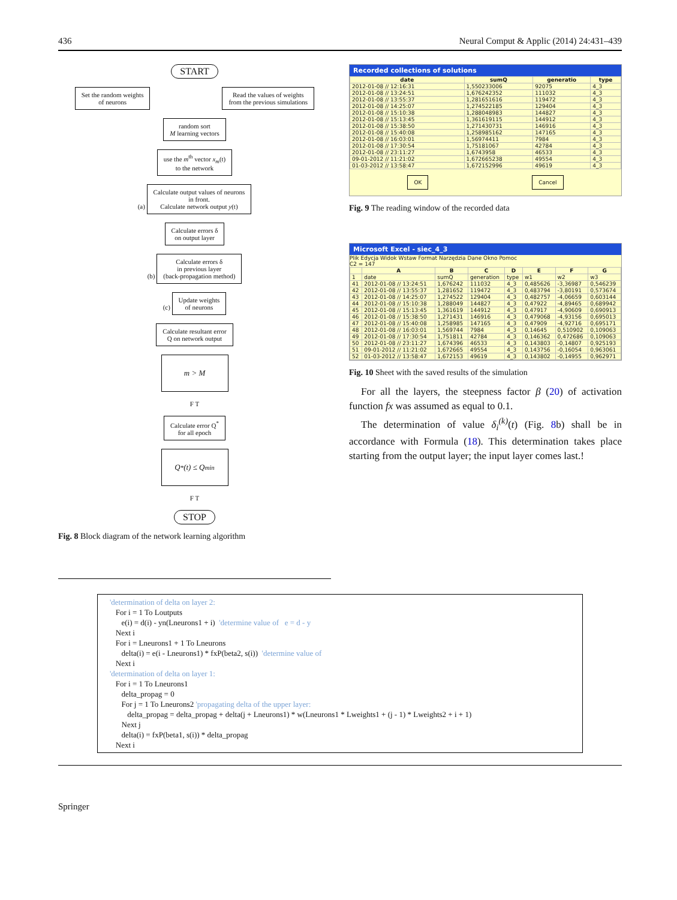436 Neural Comput & Applic (2014) 24:431–439
START
Set the random weights
of neurons
Read the values of weights
from the previous simulations
random sort
M learning vectors
use the m<sup>th</sup> vector x<sub>m</sub>(t)
to the network
(a) Calculate output values of neurons
in front.
Calculate network output y(t)
Calculate errors δ
on output layer
(b) Calculate errors δ
in previous layer
(back-propagation method)
(c) Update weights
of neurons
Calculate resultant error
Q on network output
m > M
F T
Calculate error Q<sup>*</sup>
for all epoch
Q<sup>*</sup>(t) ≤ Q<sub>min</sub>
F T
STOP
Fig. 8 Block diagram of the network learning algorithm
Recorded collections of solutions
| date | sumQ | generatio | type |
| --- | --- | --- | --- |
| 2012-01-08 // 12:16:31 | 1,550233006 | 92075 | 4_3 |
| 2012-01-08 // 13:24:51 | 1,676242352 | 111032 | 4_3 |
| 2012-01-08 // 13:55:37 | 1,281651616 | 119472 | 4_3 |
| 2012-01-08 // 14:25:07 | 1,274522185 | 129404 | 4_3 |
| 2012-01-08 // 15:10:38 | 1,288048983 | 144827 | 4_3 |
| 2012-01-08 // 15:13:45 | 1,361619115 | 144912 | 4_3 |
| 2012-01-08 // 15:38:50 | 1,271430731 | 146916 | 4_3 |
| 2012-01-08 // 15:40:08 | 1,258985162 | 147165 | 4_3 |
| 2012-01-08 // 16:03:01 | 1,56974411 | 7984 | 4_3 |
| 2012-01-08 // 17:30:54 | 1,75181067 | 42784 | 4_3 |
| 2012-01-08 // 23:11:27 | 1,6743958 | 46533 | 4_3 |
| 09-01-2012 // 11:21:02 | 1,672665238 | 49554 | 4_3 |
| 01-03-2012 // 13:58:47 | 1,672152996 | 49619 | 4_3 |
OK Cancel
Fig. 9 The reading window of the recorded data
Microsoft Excel - siec_4_3
Plik Edycja Widok Wstaw Format Narzędzia Dane Okno Pomoc
C2 = 147
| | A | B | C | D | E | F | G |
| --- | --- | --- | --- | --- | --- | --- | --- |
| 1 | date | sumQ | generation | type | w1 | w2 | w3 |
| 41 | 2012-01-08 // 13:24:51 | 1,676242 | 111032 | 4_3 | 0,485626 | -3,36987 | 0,546239 |
| 42 | 2012-01-08 // 13:55:37 | 1,281652 | 119472 | 4_3 | 0,483794 | -3,80191 | 0,573674 |
| 43 | 2012-01-08 // 14:25:07 | 1,274522 | 129404 | 4_3 | 0,482757 | -4,06659 | 0,603144 |
| 44 | 2012-01-08 // 15:10:38 | 1,288049 | 144827 | 4_3 | 0,47922 | -4,89465 | 0,689942 |
| 45 | 2012-01-08 // 15:13:45 | 1,361619 | 144912 | 4_3 | 0,47917 | -4,90609 | 0,690913 |
| 46 | 2012-01-08 // 15:38:50 | 1,271431 | 146916 | 4_3 | 0,479068 | -4,93156 | 0,695013 |
| 47 | 2012-01-08 // 15:40:08 | 1,258985 | 147165 | 4_3 | 0,47909 | -4,92716 | 0,695171 |
| 48 | 2012-01-08 // 16:03:01 | 1,569744 | 7984 | 4_3 | 0,14645 | 0,510902 | 0,109063 |
| 49 | 2012-01-08 // 17:30:54 | 1,751811 | 42784 | 4_3 | 0,146362 | 0,472686 | 0,109063 |
| 50 | 2012-01-08 // 23:11:27 | 1,674396 | 46533 | 4_3 | 0,143803 | -0,14807 | 0,925193 |
| 51 | 09-01-2012 // 11:21:02 | 1,672665 | 49554 | 4_3 | 0,143756 | -0,16054 | 0,963061 |
| 52 | 01-03-2012 // 13:58:47 | 1,672153 | 49619 | 4_3 | 0,143802 | -0,14955 | 0,962971 |
Fig. 10 Sheet with the saved results of the simulation
For all the layers, the steepness factor β (20) of activation function fx was assumed as equal to 0.1.
The determination of value δ<sub>i</sub><sup>(k)</sup>(t) (Fig. 8b) shall be in accordance with Formula (18). This determination takes place starting from the output layer; the input layer comes last.!
'determination of delta on layer 2: For i = 1 To Loutputs e(i) = d(i) - yn(Lneurons1 + i) 'determine value of e = d - y Next i For i = Lneurons1 + 1 To Lneurons delta(i) = e(i - Lneurons1) * fxP(beta2, s(i)) 'determine value of Next i 'determination of delta on layer 1: For i = 1 To Lneurons1 delta_propag = 0 For j = 1 To Lneurons2 'propagating delta of the upper layer: delta_propag = delta_propag + delta(j + Lneurons1) * w(Lneurons1 * Lweights1 + (j - 1) * Lweights2 + i + 1) Next j delta(i) = fxP(beta1, s(i)) * delta_propag Next i
Springer